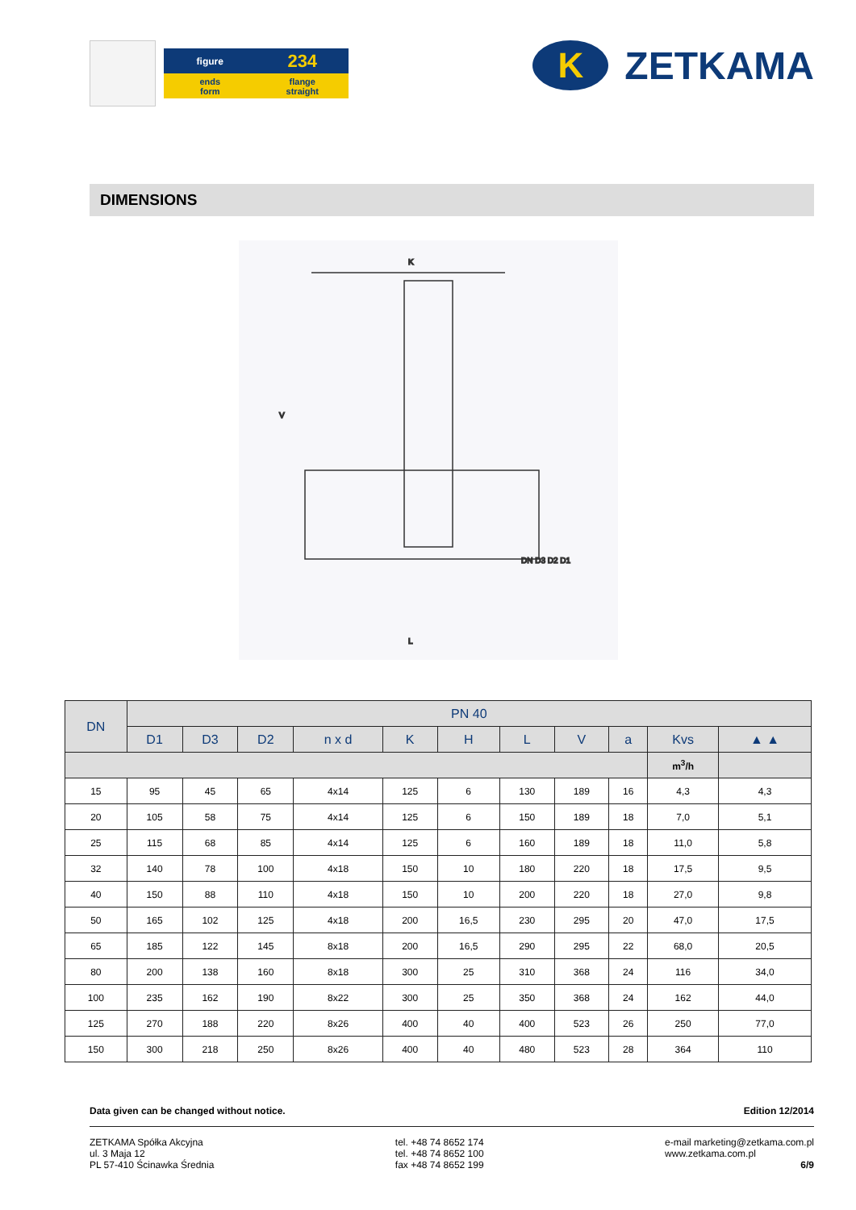figure
234
ends
form
flange
straight
K
ZETKAMA
DIMENSIONS
K
L
V
DN D3 D2 D1
| DN | PN 40 | | | | | | | | | | |
| --- | --- | --- | --- | --- | --- | --- | --- | --- | --- | --- | --- |
| | D1 | D3 | D2 | n x d | K | H | L | V | a | Kvs | ▲ ▲ |
| | | | | | | | | | | m<sup>3</sup>/h | |
| 15 | 95 | 45 | 65 | 4x14 | 125 | 6 | 130 | 189 | 16 | 4,3 | 4,3 |
| 20 | 105 | 58 | 75 | 4x14 | 125 | 6 | 150 | 189 | 18 | 7,0 | 5,1 |
| 25 | 115 | 68 | 85 | 4x14 | 125 | 6 | 160 | 189 | 18 | 11,0 | 5,8 |
| 32 | 140 | 78 | 100 | 4x18 | 150 | 10 | 180 | 220 | 18 | 17,5 | 9,5 |
| 40 | 150 | 88 | 110 | 4x18 | 150 | 10 | 200 | 220 | 18 | 27,0 | 9,8 |
| 50 | 165 | 102 | 125 | 4x18 | 200 | 16,5 | 230 | 295 | 20 | 47,0 | 17,5 |
| 65 | 185 | 122 | 145 | 8x18 | 200 | 16,5 | 290 | 295 | 22 | 68,0 | 20,5 |
| 80 | 200 | 138 | 160 | 8x18 | 300 | 25 | 310 | 368 | 24 | 116 | 34,0 |
| 100 | 235 | 162 | 190 | 8x22 | 300 | 25 | 350 | 368 | 24 | 162 | 44,0 |
| 125 | 270 | 188 | 220 | 8x26 | 400 | 40 | 400 | 523 | 26 | 250 | 77,0 |
| 150 | 300 | 218 | 250 | 8x26 | 400 | 40 | 480 | 523 | 28 | 364 | 110 |
Data given can be changed without notice. Edition 12/2014
ZETKAMA Spółka Akcyjna
ul. 3 Maja 12
PL 57-410 Ścinawka Średnia
tel. +48 74 8652 174
tel. +48 74 8652 100
fax +48 74 8652 199
e-mail marketing@zetkama.com.pl
www.zetkama.com.pl
6/9